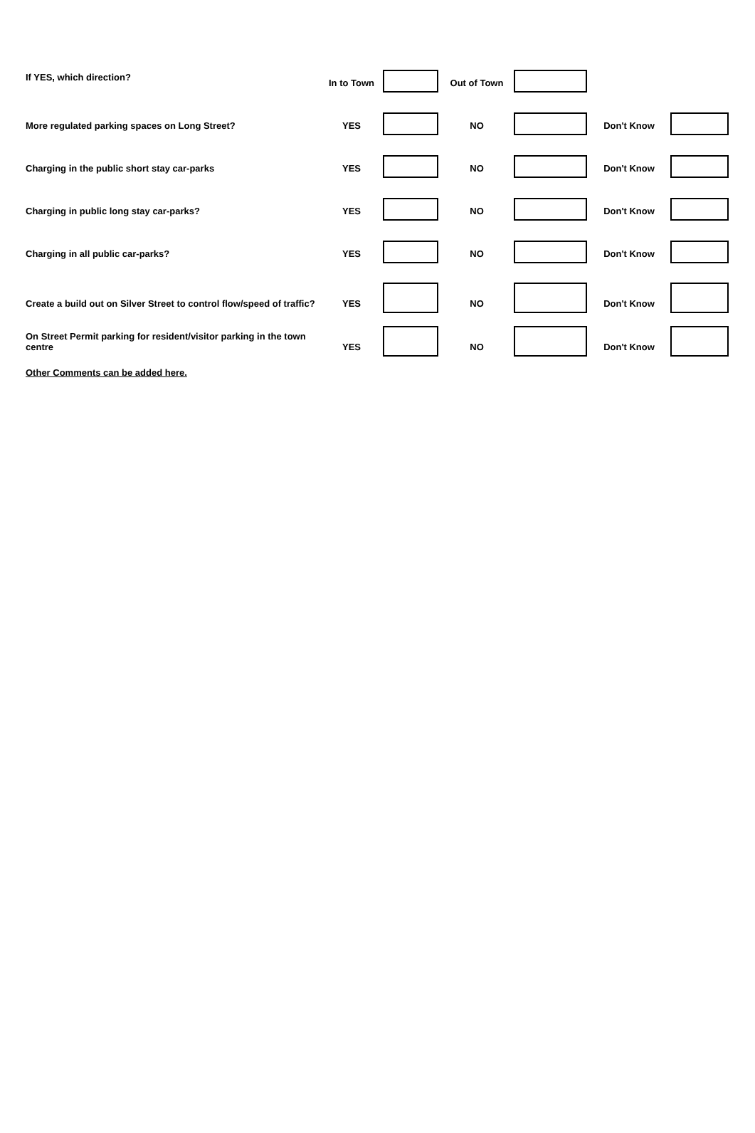| If YES, which direction? | In to Town | | Out of Town | | | |
| More regulated parking spaces on Long Street? | YES | | NO | | Don't Know | |
| Charging in the public short stay car-parks | YES | | NO | | Don't Know | |
| Charging in public long stay car-parks? | YES | | NO | | Don't Know | |
| Charging in all public car-parks? | YES | | NO | | Don't Know | |
| Create a build out on Silver Street to control flow/speed of traffic? | YES | | NO | | Don't Know | |
| On Street Permit parking for resident/visitor parking in the town centre | YES | | NO | | Don't Know | |
| Other Comments can be added here. | | | | | | |